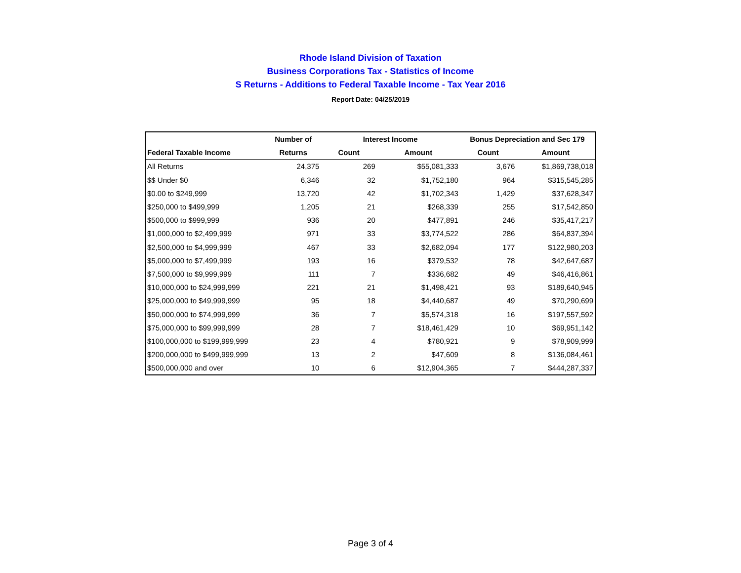Rhode Island Division of Taxation
Business Corporations Tax - Statistics of Income
S Returns - Additions to Federal Taxable Income - Tax Year 2016
Report Date: 04/25/2019
| | Number of | Interest Income | | Bonus Depreciation and Sec 179 | |
| --- | --- | --- | --- | --- | --- |
| Federal Taxable Income | Returns | Count | Amount | Count | Amount |
| All Returns | 24,375 | 269 | $55,081,333 | 3,676 | $1,869,738,018 |
| $$ Under $0 | 6,346 | 32 | $1,752,180 | 964 | $315,545,285 |
| $0.00 to $249,999 | 13,720 | 42 | $1,702,343 | 1,429 | $37,628,347 |
| $250,000 to $499,999 | 1,205 | 21 | $268,339 | 255 | $17,542,850 |
| $500,000 to $999,999 | 936 | 20 | $477,891 | 246 | $35,417,217 |
| $1,000,000 to $2,499,999 | 971 | 33 | $3,774,522 | 286 | $64,837,394 |
| $2,500,000 to $4,999,999 | 467 | 33 | $2,682,094 | 177 | $122,980,203 |
| $5,000,000 to $7,499,999 | 193 | 16 | $379,532 | 78 | $42,647,687 |
| $7,500,000 to $9,999,999 | 111 | 7 | $336,682 | 49 | $46,416,861 |
| $10,000,000 to $24,999,999 | 221 | 21 | $1,498,421 | 93 | $189,640,945 |
| $25,000,000 to $49,999,999 | 95 | 18 | $4,440,687 | 49 | $70,290,699 |
| $50,000,000 to $74,999,999 | 36 | 7 | $5,574,318 | 16 | $197,557,592 |
| $75,000,000 to $99,999,999 | 28 | 7 | $18,461,429 | 10 | $69,951,142 |
| $100,000,000 to $199,999,999 | 23 | 4 | $780,921 | 9 | $78,909,999 |
| $200,000,000 to $499,999,999 | 13 | 2 | $47,609 | 8 | $136,084,461 |
| $500,000,000 and over | 10 | 6 | $12,904,365 | 7 | $444,287,337 |
Page 3 of 4